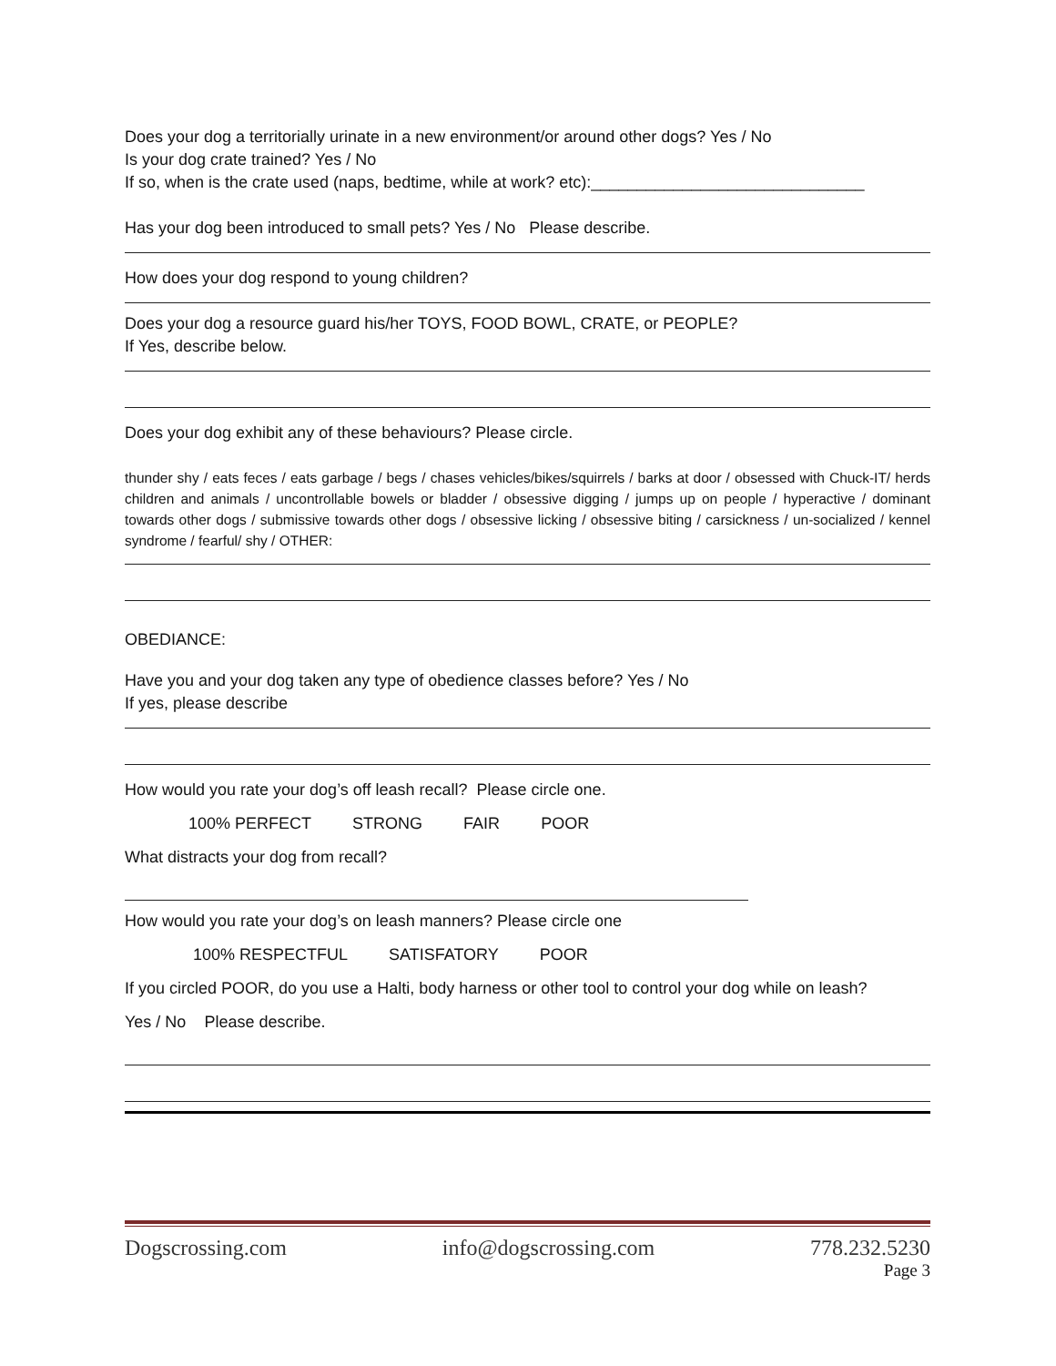Does your dog a territorially urinate in a new environment/or around other dogs? Yes / No
Is your dog crate trained? Yes / No
If so, when is the crate used (naps, bedtime, while at work? etc):______________________________
Has your dog been introduced to small pets? Yes / No Please describe.
How does your dog respond to young children?
Does your dog a resource guard his/her TOYS, FOOD BOWL, CRATE, or PEOPLE?
If Yes, describe below.
Does your dog exhibit any of these behaviours? Please circle.
thunder shy / eats feces / eats garbage / begs / chases vehicles/bikes/squirrels / barks at door / obsessed with Chuck-IT/ herds children and animals / uncontrollable bowels or bladder / obsessive digging / jumps up on people / hyperactive / dominant towards other dogs / submissive towards other dogs / obsessive licking / obsessive biting / carsickness / un-socialized / kennel syndrome / fearful/ shy / OTHER:
OBEDIANCE:
Have you and your dog taken any type of obedience classes before? Yes / No
If yes, please describe
How would you rate your dog’s off leash recall? Please circle one.
100% PERFECT STRONG FAIR POOR
What distracts your dog from recall?
How would you rate your dog’s on leash manners? Please circle one
100% RESPECTFUL SATISFATORY POOR
If you circled POOR, do you use a Halti, body harness or other tool to control your dog while on leash?
Yes / No Please describe.
Dogscrossing.com info@dogscrossing.com 778.232.5230
Page 3